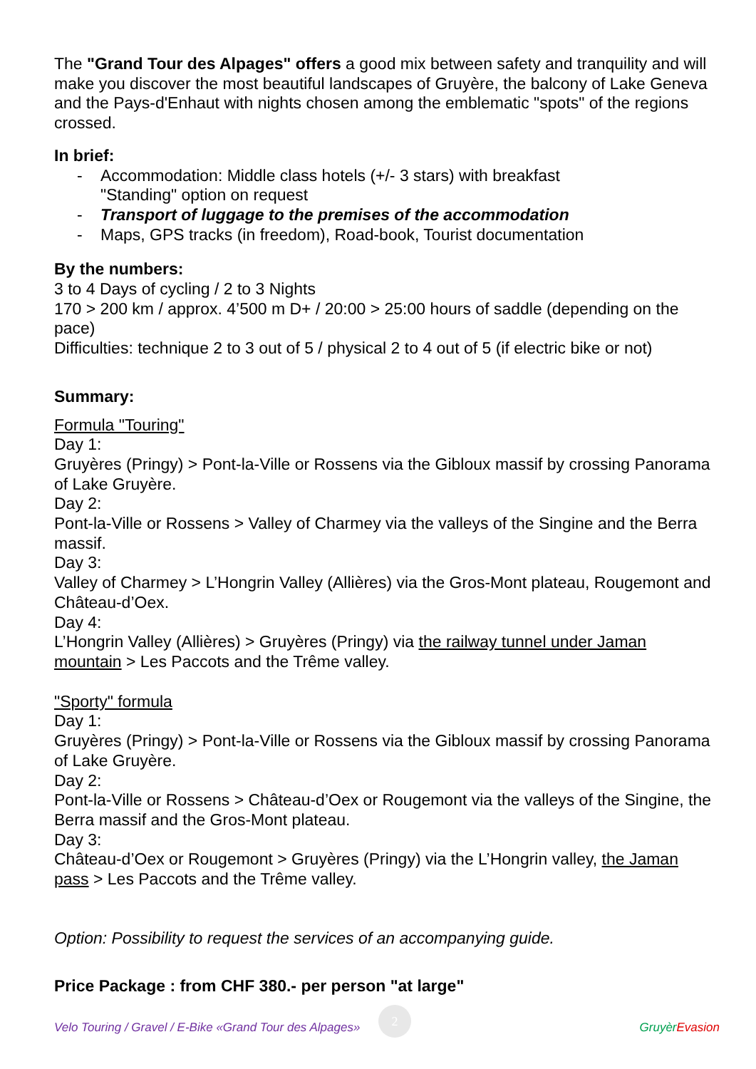The "Grand Tour des Alpages" offers a good mix between safety and tranquility and will make you discover the most beautiful landscapes of Gruyère, the balcony of Lake Geneva and the Pays-d'Enhaut with nights chosen among the emblematic "spots" of the regions crossed.
In brief:
- Accommodation: Middle class hotels (+/- 3 stars) with breakfast
"Standing" option on request
- Transport of luggage to the premises of the accommodation
- Maps, GPS tracks (in freedom), Road-book, Tourist documentation
By the numbers:
3 to 4 Days of cycling / 2 to 3 Nights
170 > 200 km / approx. 4’500 m D+ / 20:00 > 25:00 hours of saddle (depending on the pace)
Difficulties: technique 2 to 3 out of 5 / physical 2 to 4 out of 5 (if electric bike or not)
Summary:
Formula "Touring"
Day 1:
Gruyères (Pringy) > Pont-la-Ville or Rossens via the Gibloux massif by crossing Panorama of Lake Gruyère.
Day 2:
Pont-la-Ville or Rossens > Valley of Charmey via the valleys of the Singine and the Berra massif.
Day 3:
Valley of Charmey > L’Hongrin Valley (Allières) via the Gros-Mont plateau, Rougemont and Château-d’Oex.
Day 4:
L’Hongrin Valley (Allières) > Gruyères (Pringy) via the railway tunnel under Jaman mountain > Les Paccots and the Trême valley.
"Sporty" formula
Day 1:
Gruyères (Pringy) > Pont-la-Ville or Rossens via the Gibloux massif by crossing Panorama of Lake Gruyère.
Day 2:
Pont-la-Ville or Rossens > Château-d’Oex or Rougemont via the valleys of the Singine, the Berra massif and the Gros-Mont plateau.
Day 3:
Château-d’Oex or Rougemont > Gruyères (Pringy) via the L’Hongrin valley, the Jaman pass > Les Paccots and the Trême valley.
Option: Possibility to request the services of an accompanying guide.
Price Package : from CHF 380.- per person "at large"
2
Velo Touring / Gravel / E-Bike «Grand Tour des Alpages» Gruyèr Evasion